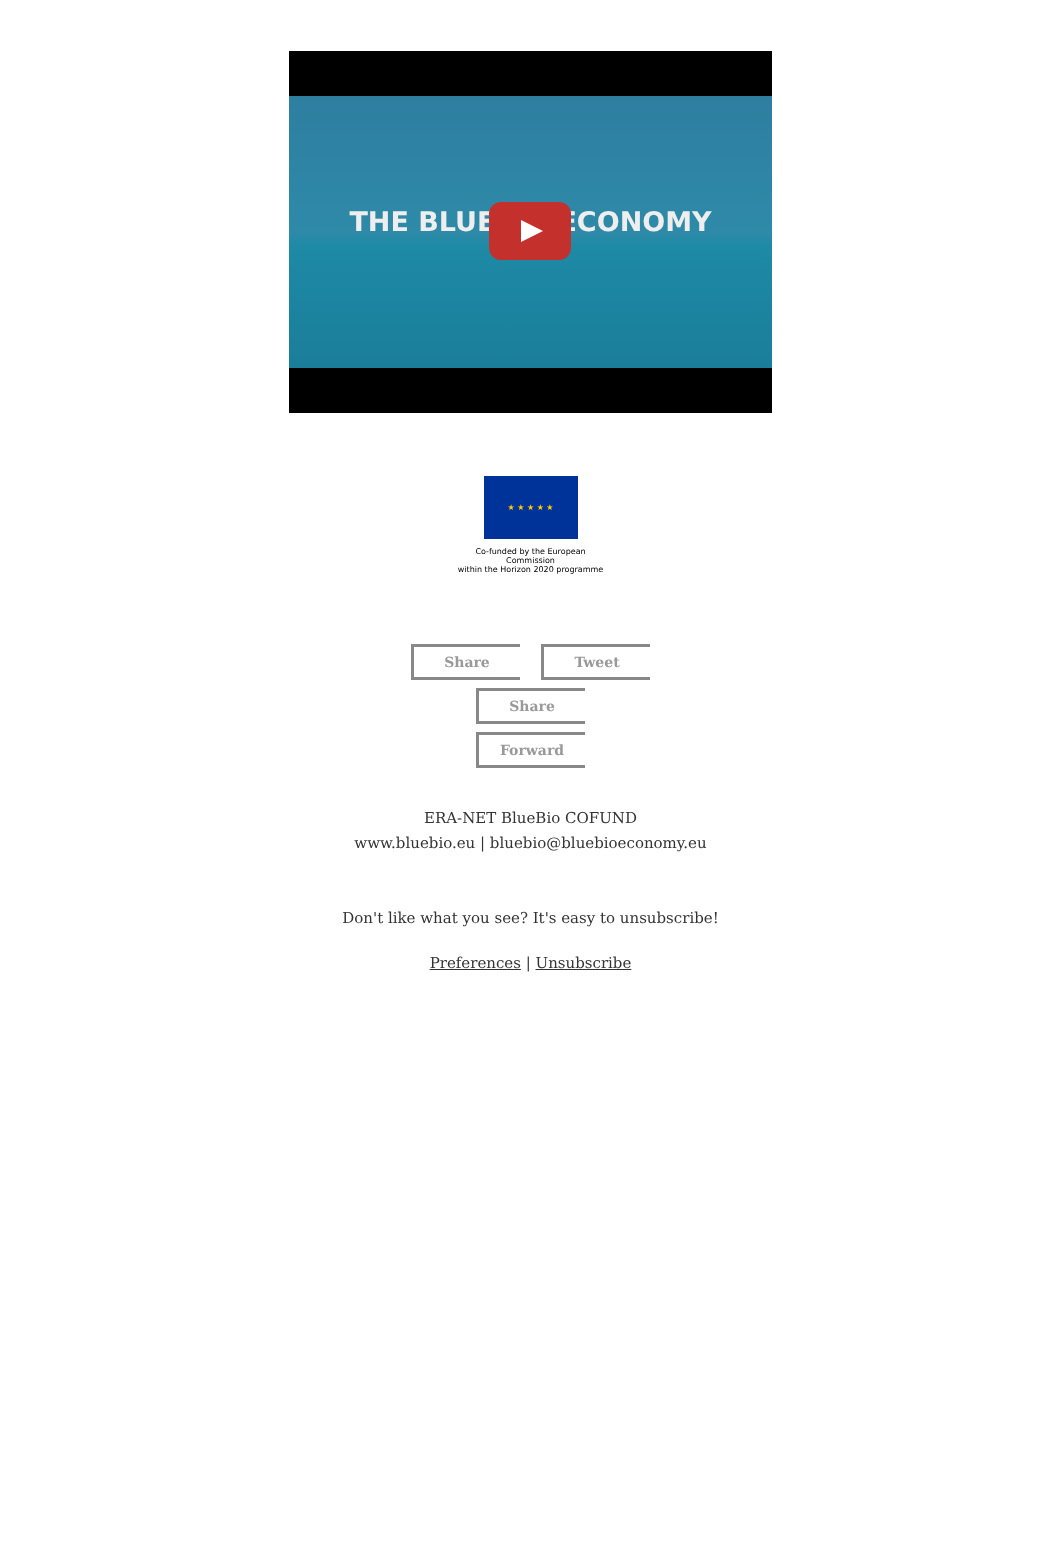THE BLUE BIOECONOMY
★ ★ ★ ★ ★
Co-funded by the European Commission
within the Horizon 2020 programme
Share Tweet Share
Forward
ERA-NET BlueBio COFUND
www.bluebio.eu | bluebio@bluebioeconomy.eu
Don't like what you see? It's easy to unsubscribe!
Preferences | Unsubscribe